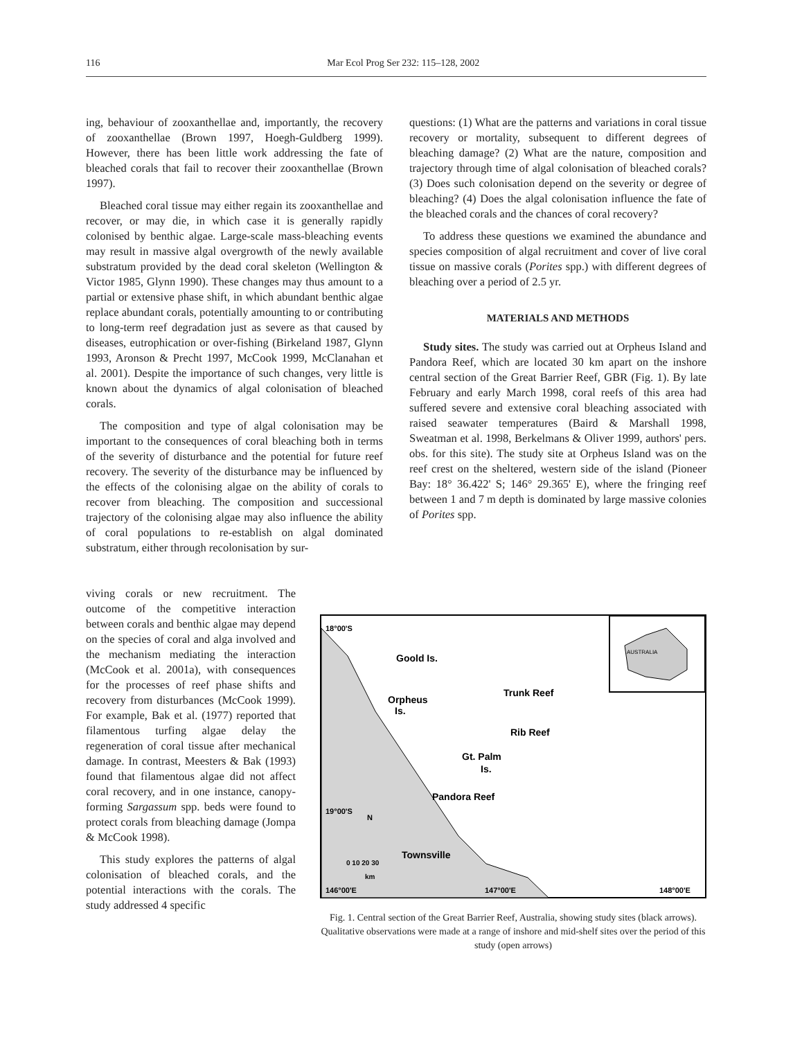116 Mar Ecol Prog Ser 232: 115–128, 2002
ing, behaviour of zooxanthellae and, importantly, the recovery of zooxanthellae (Brown 1997, Hoegh-Guldberg 1999). However, there has been little work addressing the fate of bleached corals that fail to recover their zooxanthellae (Brown 1997).
Bleached coral tissue may either regain its zooxanthellae and recover, or may die, in which case it is generally rapidly colonised by benthic algae. Large-scale mass-bleaching events may result in massive algal overgrowth of the newly available substratum provided by the dead coral skeleton (Wellington & Victor 1985, Glynn 1990). These changes may thus amount to a partial or extensive phase shift, in which abundant benthic algae replace abundant corals, potentially amounting to or contributing to long-term reef degradation just as severe as that caused by diseases, eutrophication or over-fishing (Birkeland 1987, Glynn 1993, Aronson & Precht 1997, McCook 1999, McClanahan et al. 2001). Despite the importance of such changes, very little is known about the dynamics of algal colonisation of bleached corals.
The composition and type of algal colonisation may be important to the consequences of coral bleaching both in terms of the severity of disturbance and the potential for future reef recovery. The severity of the disturbance may be influenced by the effects of the colonising algae on the ability of corals to recover from bleaching. The composition and successional trajectory of the colonising algae may also influence the ability of coral populations to re-establish on algal dominated substratum, either through recolonisation by sur-
viving corals or new recruitment. The outcome of the competitive interaction between corals and benthic algae may depend on the species of coral and alga involved and the mechanism mediating the interaction (McCook et al. 2001a), with consequences for the processes of reef phase shifts and recovery from disturbances (McCook 1999). For example, Bak et al. (1977) reported that filamentous turfing algae delay the regeneration of coral tissue after mechanical damage. In contrast, Meesters & Bak (1993) found that filamentous algae did not affect coral recovery, and in one instance, canopy-forming Sargassum spp. beds were found to protect corals from bleaching damage (Jompa & McCook 1998).
This study explores the patterns of algal colonisation of bleached corals, and the potential interactions with the corals. The study addressed 4 specific
questions: (1) What are the patterns and variations in coral tissue recovery or mortality, subsequent to different degrees of bleaching damage? (2) What are the nature, composition and trajectory through time of algal colonisation of bleached corals? (3) Does such colonisation depend on the severity or degree of bleaching? (4) Does the algal colonisation influence the fate of the bleached corals and the chances of coral recovery?
To address these questions we examined the abundance and species composition of algal recruitment and cover of live coral tissue on massive corals (Porites spp.) with different degrees of bleaching over a period of 2.5 yr.
MATERIALS AND METHODS
Study sites. The study was carried out at Orpheus Island and Pandora Reef, which are located 30 km apart on the inshore central section of the Great Barrier Reef, GBR (Fig. 1). By late February and early March 1998, coral reefs of this area had suffered severe and extensive coral bleaching associated with raised seawater temperatures (Baird & Marshall 1998, Sweatman et al. 1998, Berkelmans & Oliver 1999, authors' pers. obs. for this site). The study site at Orpheus Island was on the reef crest on the sheltered, western side of the island (Pioneer Bay: 18° 36.422' S; 146° 29.365' E), where the fringing reef between 1 and 7 m depth is dominated by large massive colonies of Porites spp.
AUSTRALIA
18°00'S
Goold Is.
Trunk Reef
Orpheus
Is.
Rib Reef
Gt. Palm
Is.
Pandora Reef
19°00'S
N
Townsville
0 10 20 30
km
146°00'E
147°00'E
148°00'E
Fig. 1. Central section of the Great Barrier Reef, Australia, showing study sites (black arrows). Qualitative observations were made at a range of inshore and mid-shelf sites over the period of this study (open arrows)